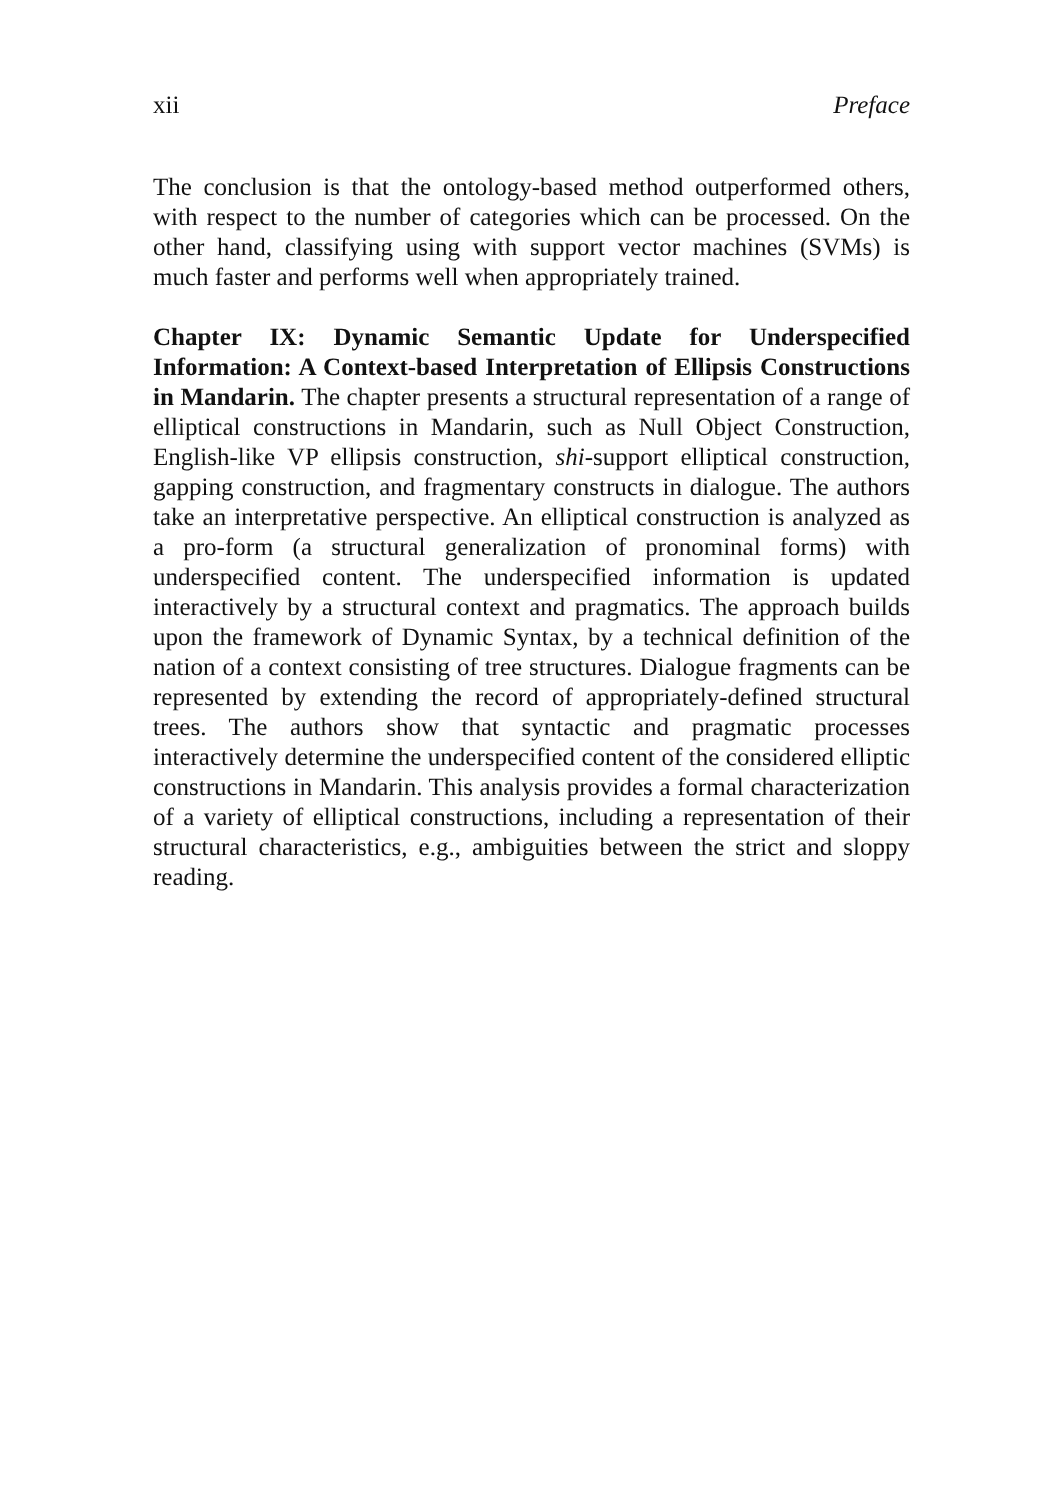xii Preface
The conclusion is that the ontology-based method outperformed others, with respect to the number of categories which can be processed. On the other hand, classifying using with support vector machines (SVMs) is much faster and performs well when appropriately trained.
Chapter IX: Dynamic Semantic Update for Underspecified Information: A Context-based Interpretation of Ellipsis Constructions in Mandarin. The chapter presents a structural representation of a range of elliptical constructions in Mandarin, such as Null Object Construction, English-like VP ellipsis construction, shi-support elliptical construction, gapping construction, and fragmentary constructs in dialogue. The authors take an interpretative perspective. An elliptical construction is analyzed as a pro-form (a structural generalization of pronominal forms) with underspecified content. The underspecified information is updated interactively by a structural context and pragmatics. The approach builds upon the framework of Dynamic Syntax, by a technical definition of the nation of a context consisting of tree structures. Dialogue fragments can be represented by extending the record of appropriately-defined structural trees. The authors show that syntactic and pragmatic processes interactively determine the underspecified content of the considered elliptic constructions in Mandarin. This analysis provides a formal characterization of a variety of elliptical constructions, including a representation of their structural characteristics, e.g., ambiguities between the strict and sloppy reading.